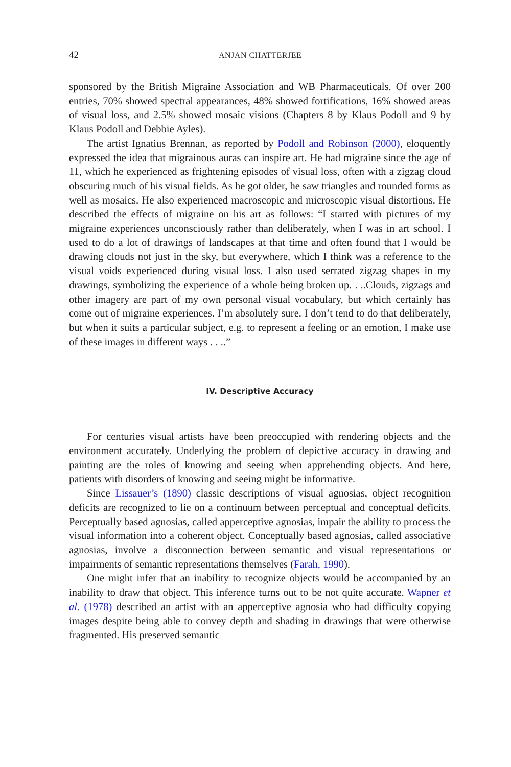42 ANJAN CHATTERJEE
sponsored by the British Migraine Association and WB Pharmaceuticals. Of over 200 entries, 70% showed spectral appearances, 48% showed fortifications, 16% showed areas of visual loss, and 2.5% showed mosaic visions (Chapters 8 by Klaus Podoll and 9 by Klaus Podoll and Debbie Ayles).
The artist Ignatius Brennan, as reported by Podoll and Robinson (2000), eloquently expressed the idea that migrainous auras can inspire art. He had migraine since the age of 11, which he experienced as frightening episodes of visual loss, often with a zigzag cloud obscuring much of his visual fields. As he got older, he saw triangles and rounded forms as well as mosaics. He also experienced macroscopic and microscopic visual distortions. He described the effects of migraine on his art as follows: “I started with pictures of my migraine experiences unconsciously rather than deliberately, when I was in art school. I used to do a lot of drawings of landscapes at that time and often found that I would be drawing clouds not just in the sky, but everywhere, which I think was a reference to the visual voids experienced during visual loss. I also used serrated zigzag shapes in my drawings, symbolizing the experience of a whole being broken up. . ..Clouds, zigzags and other imagery are part of my own personal visual vocabulary, but which certainly has come out of migraine experiences. I’m absolutely sure. I don’t tend to do that deliberately, but when it suits a particular subject, e.g. to represent a feeling or an emotion, I make use of these images in different ways . . ..”
IV. Descriptive Accuracy
For centuries visual artists have been preoccupied with rendering objects and the environment accurately. Underlying the problem of depictive accuracy in drawing and painting are the roles of knowing and seeing when apprehending objects. And here, patients with disorders of knowing and seeing might be informative.
Since Lissauer’s (1890) classic descriptions of visual agnosias, object recognition deficits are recognized to lie on a continuum between perceptual and conceptual deficits. Perceptually based agnosias, called apperceptive agnosias, impair the ability to process the visual information into a coherent object. Conceptually based agnosias, called associative agnosias, involve a disconnection between semantic and visual representations or impairments of semantic representations themselves (Farah, 1990).
One might infer that an inability to recognize objects would be accompanied by an inability to draw that object. This inference turns out to be not quite accurate. Wapner et al. (1978) described an artist with an apperceptive agnosia who had difficulty copying images despite being able to convey depth and shading in drawings that were otherwise fragmented. His preserved semantic